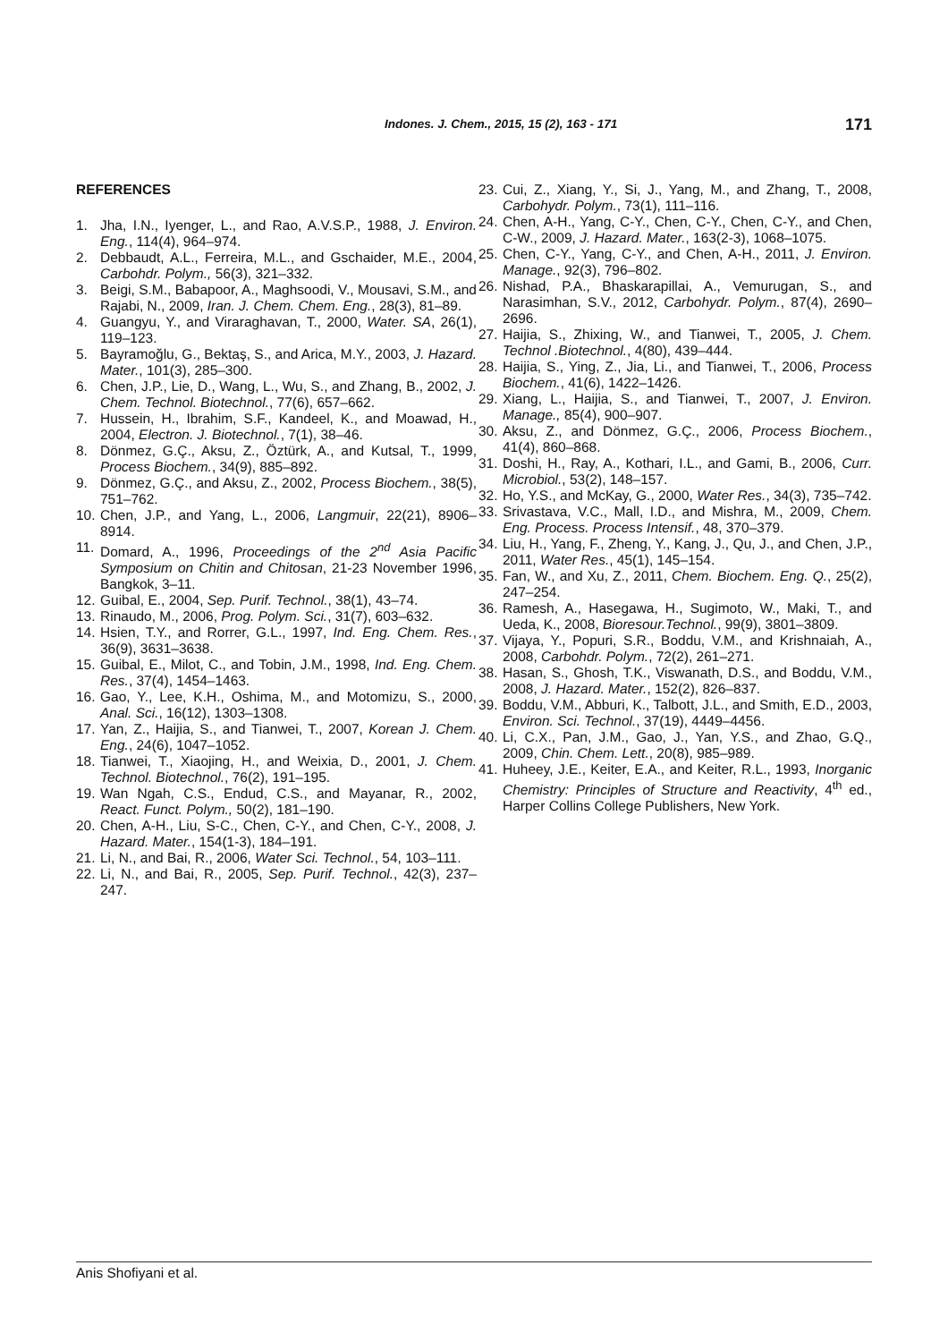Indones. J. Chem., 2015, 15 (2), 163 - 171 171
REFERENCES
1. Jha, I.N., Iyenger, L., and Rao, A.V.S.P., 1988, J. Environ. Eng., 114(4), 964–974.
2. Debbaudt, A.L., Ferreira, M.L., and Gschaider, M.E., 2004, Carbohdr. Polym., 56(3), 321–332.
3. Beigi, S.M., Babapoor, A., Maghsoodi, V., Mousavi, S.M., and Rajabi, N., 2009, Iran. J. Chem. Chem. Eng., 28(3), 81–89.
4. Guangyu, Y., and Viraraghavan, T., 2000, Water. SA, 26(1), 119–123.
5. Bayramoğlu, G., Bektaş, S., and Arica, M.Y., 2003, J. Hazard. Mater., 101(3), 285–300.
6. Chen, J.P., Lie, D., Wang, L., Wu, S., and Zhang, B., 2002, J. Chem. Technol. Biotechnol., 77(6), 657–662.
7. Hussein, H., Ibrahim, S.F., Kandeel, K., and Moawad, H., 2004, Electron. J. Biotechnol., 7(1), 38–46.
8. Dönmez, G.Ç., Aksu, Z., Öztürk, A., and Kutsal, T., 1999, Process Biochem., 34(9), 885–892.
9. Dönmez, G.Ç., and Aksu, Z., 2002, Process Biochem., 38(5), 751–762.
10. Chen, J.P., and Yang, L., 2006, Langmuir, 22(21), 8906–8914.
11. Domard, A., 1996, Proceedings of the 2<sup>nd</sup> Asia Pacific Symposium on Chitin and Chitosan, 21-23 November 1996, Bangkok, 3–11.
12. Guibal, E., 2004, Sep. Purif. Technol., 38(1), 43–74.
13. Rinaudo, M., 2006, Prog. Polym. Sci., 31(7), 603–632.
14. Hsien, T.Y., and Rorrer, G.L., 1997, Ind. Eng. Chem. Res., 36(9), 3631–3638.
15. Guibal, E., Milot, C., and Tobin, J.M., 1998, Ind. Eng. Chem. Res., 37(4), 1454–1463.
16. Gao, Y., Lee, K.H., Oshima, M., and Motomizu, S., 2000, Anal. Sci., 16(12), 1303–1308.
17. Yan, Z., Haijia, S., and Tianwei, T., 2007, Korean J. Chem. Eng., 24(6), 1047–1052.
18. Tianwei, T., Xiaojing, H., and Weixia, D., 2001, J. Chem. Technol. Biotechnol., 76(2), 191–195.
19. Wan Ngah, C.S., Endud, C.S., and Mayanar, R., 2002, React. Funct. Polym., 50(2), 181–190.
20. Chen, A-H., Liu, S-C., Chen, C-Y., and Chen, C-Y., 2008, J. Hazard. Mater., 154(1-3), 184–191.
21. Li, N., and Bai, R., 2006, Water Sci. Technol., 54, 103–111.
22. Li, N., and Bai, R., 2005, Sep. Purif. Technol., 42(3), 237–247.
23. Cui, Z., Xiang, Y., Si, J., Yang, M., and Zhang, T., 2008, Carbohydr. Polym., 73(1), 111–116.
24. Chen, A-H., Yang, C-Y., Chen, C-Y., Chen, C-Y., and Chen, C-W., 2009, J. Hazard. Mater., 163(2-3), 1068–1075.
25. Chen, C-Y., Yang, C-Y., and Chen, A-H., 2011, J. Environ. Manage., 92(3), 796–802.
26. Nishad, P.A., Bhaskarapillai, A., Vemurugan, S., and Narasimhan, S.V., 2012, Carbohydr. Polym., 87(4), 2690–2696.
27. Haijia, S., Zhixing, W., and Tianwei, T., 2005, J. Chem. Technol .Biotechnol., 4(80), 439–444.
28. Haijia, S., Ying, Z., Jia, Li., and Tianwei, T., 2006, Process Biochem., 41(6), 1422–1426.
29. Xiang, L., Haijia, S., and Tianwei, T., 2007, J. Environ. Manage., 85(4), 900–907.
30. Aksu, Z., and Dönmez, G.Ç., 2006, Process Biochem., 41(4), 860–868.
31. Doshi, H., Ray, A., Kothari, I.L., and Gami, B., 2006, Curr. Microbiol., 53(2), 148–157.
32. Ho, Y.S., and McKay, G., 2000, Water Res., 34(3), 735–742.
33. Srivastava, V.C., Mall, I.D., and Mishra, M., 2009, Chem. Eng. Process. Process Intensif., 48, 370–379.
34. Liu, H., Yang, F., Zheng, Y., Kang, J., Qu, J., and Chen, J.P., 2011, Water Res., 45(1), 145–154.
35. Fan, W., and Xu, Z., 2011, Chem. Biochem. Eng. Q., 25(2), 247–254.
36. Ramesh, A., Hasegawa, H., Sugimoto, W., Maki, T., and Ueda, K., 2008, Bioresour.Technol., 99(9), 3801–3809.
37. Vijaya, Y., Popuri, S.R., Boddu, V.M., and Krishnaiah, A., 2008, Carbohdr. Polym., 72(2), 261–271.
38. Hasan, S., Ghosh, T.K., Viswanath, D.S., and Boddu, V.M., 2008, J. Hazard. Mater., 152(2), 826–837.
39. Boddu, V.M., Abburi, K., Talbott, J.L., and Smith, E.D., 2003, Environ. Sci. Technol., 37(19), 4449–4456.
40. Li, C.X., Pan, J.M., Gao, J., Yan, Y.S., and Zhao, G.Q., 2009, Chin. Chem. Lett., 20(8), 985–989.
41. Huheey, J.E., Keiter, E.A., and Keiter, R.L., 1993, Inorganic Chemistry: Principles of Structure and Reactivity, 4<sup>th</sup> ed., Harper Collins College Publishers, New York.
Anis Shofiyani et al.